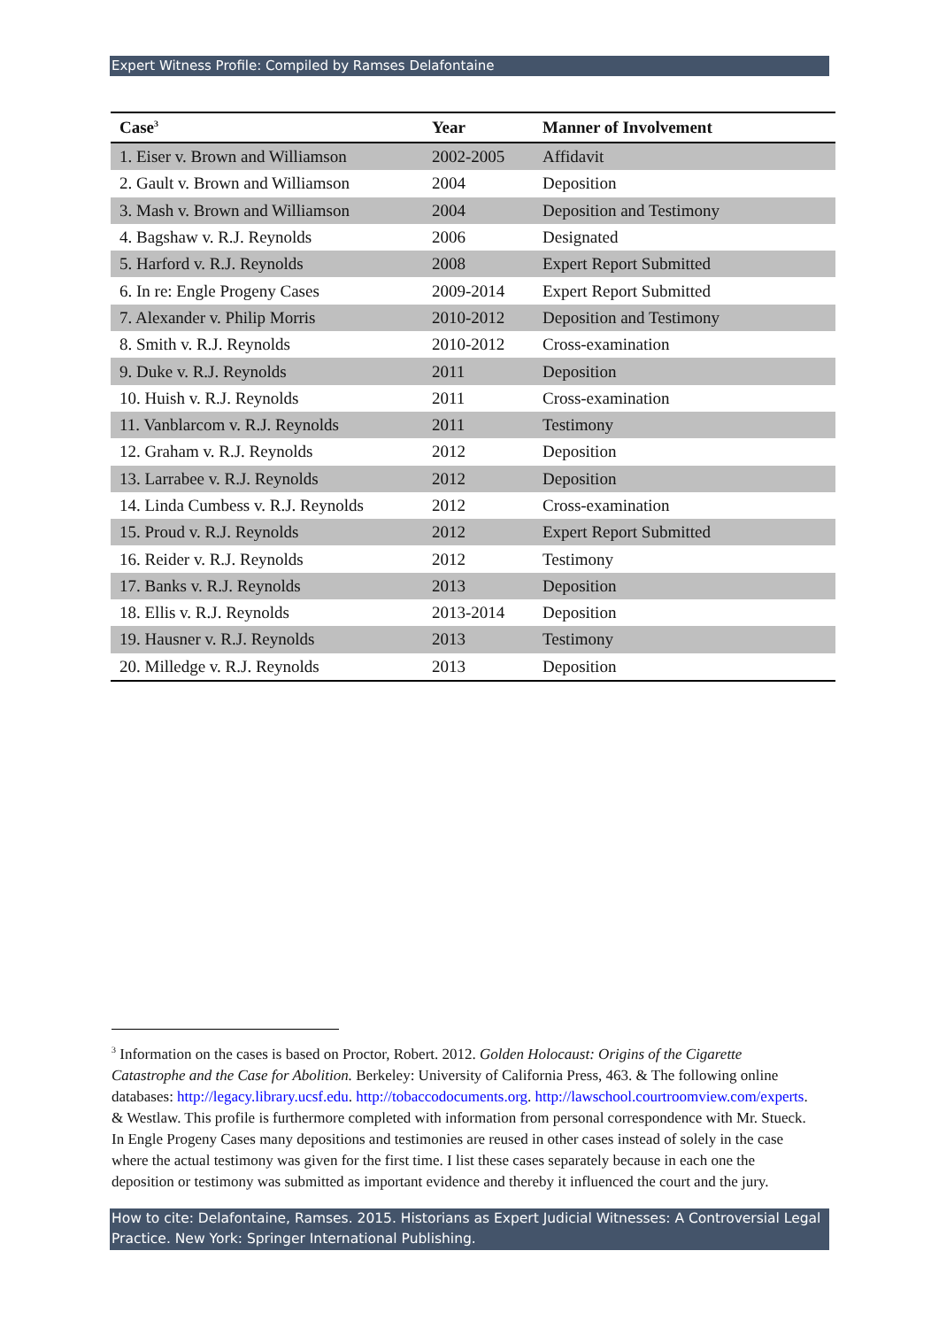Expert Witness Profile: Compiled by Ramses Delafontaine
| Case<sup>3</sup> | Year | Manner of Involvement |
| --- | --- | --- |
| 1. Eiser v. Brown and Williamson | 2002-2005 | Affidavit |
| 2. Gault v. Brown and Williamson | 2004 | Deposition |
| 3. Mash v. Brown and Williamson | 2004 | Deposition and Testimony |
| 4. Bagshaw v. R.J. Reynolds | 2006 | Designated |
| 5. Harford v. R.J. Reynolds | 2008 | Expert Report Submitted |
| 6. In re: Engle Progeny Cases | 2009-2014 | Expert Report Submitted |
| 7. Alexander v. Philip Morris | 2010-2012 | Deposition and Testimony |
| 8. Smith v. R.J. Reynolds | 2010-2012 | Cross-examination |
| 9. Duke v. R.J. Reynolds | 2011 | Deposition |
| 10. Huish v. R.J. Reynolds | 2011 | Cross-examination |
| 11. Vanblarcom v. R.J. Reynolds | 2011 | Testimony |
| 12. Graham v. R.J. Reynolds | 2012 | Deposition |
| 13. Larrabee v. R.J. Reynolds | 2012 | Deposition |
| 14. Linda Cumbess v. R.J. Reynolds | 2012 | Cross-examination |
| 15. Proud v. R.J. Reynolds | 2012 | Expert Report Submitted |
| 16. Reider v. R.J. Reynolds | 2012 | Testimony |
| 17. Banks v. R.J. Reynolds | 2013 | Deposition |
| 18. Ellis v. R.J. Reynolds | 2013-2014 | Deposition |
| 19. Hausner v. R.J. Reynolds | 2013 | Testimony |
| 20. Milledge v. R.J. Reynolds | 2013 | Deposition |
<sup>3</sup> Information on the cases is based on Proctor, Robert. 2012. Golden Holocaust: Origins of the Cigarette Catastrophe and the Case for Abolition. Berkeley: University of California Press, 463. & The following online databases: http://legacy.library.ucsf.edu. http://tobaccodocuments.org. http://lawschool.courtroomview.com/experts. & Westlaw. This profile is furthermore completed with information from personal correspondence with Mr. Stueck. In Engle Progeny Cases many depositions and testimonies are reused in other cases instead of solely in the case where the actual testimony was given for the first time. I list these cases separately because in each one the deposition or testimony was submitted as important evidence and thereby it influenced the court and the jury.
How to cite: Delafontaine, Ramses. 2015. Historians as Expert Judicial Witnesses: A Controversial Legal Practice. New York: Springer International Publishing.